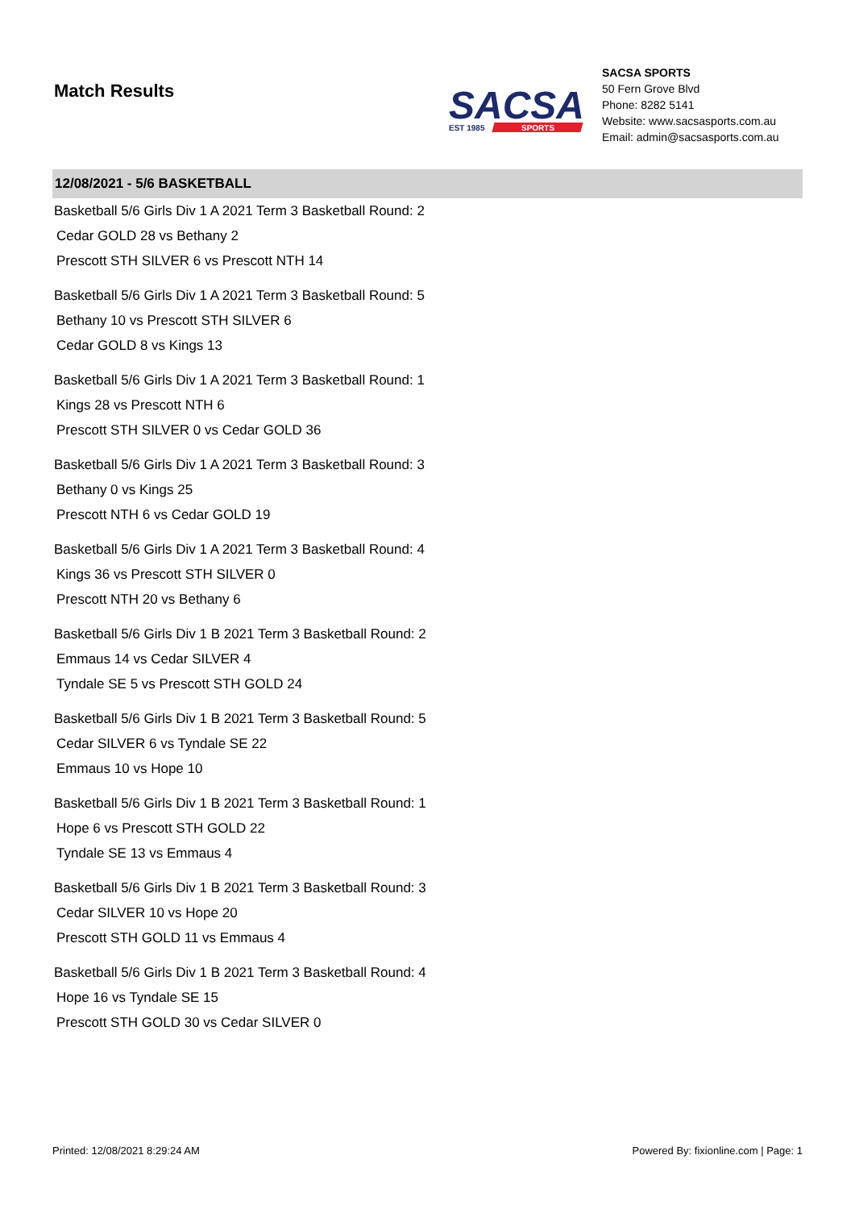Match Results
SACSA
SPORTS
EST 1985
SACSA SPORTS
50 Fern Grove Blvd
Phone: 8282 5141
Website: www.sacsasports.com.au
Email: admin@sacsasports.com.au
12/08/2021 - 5/6 BASKETBALL
Basketball 5/6 Girls Div 1 A 2021 Term 3 Basketball Round: 2
Cedar GOLD 28 vs Bethany 2
Prescott STH SILVER 6 vs Prescott NTH 14
Basketball 5/6 Girls Div 1 A 2021 Term 3 Basketball Round: 5
Bethany 10 vs Prescott STH SILVER 6
Cedar GOLD 8 vs Kings 13
Basketball 5/6 Girls Div 1 A 2021 Term 3 Basketball Round: 1
Kings 28 vs Prescott NTH 6
Prescott STH SILVER 0 vs Cedar GOLD 36
Basketball 5/6 Girls Div 1 A 2021 Term 3 Basketball Round: 3
Bethany 0 vs Kings 25
Prescott NTH 6 vs Cedar GOLD 19
Basketball 5/6 Girls Div 1 A 2021 Term 3 Basketball Round: 4
Kings 36 vs Prescott STH SILVER 0
Prescott NTH 20 vs Bethany 6
Basketball 5/6 Girls Div 1 B 2021 Term 3 Basketball Round: 2
Emmaus 14 vs Cedar SILVER 4
Tyndale SE 5 vs Prescott STH GOLD 24
Basketball 5/6 Girls Div 1 B 2021 Term 3 Basketball Round: 5
Cedar SILVER 6 vs Tyndale SE 22
Emmaus 10 vs Hope 10
Basketball 5/6 Girls Div 1 B 2021 Term 3 Basketball Round: 1
Hope 6 vs Prescott STH GOLD 22
Tyndale SE 13 vs Emmaus 4
Basketball 5/6 Girls Div 1 B 2021 Term 3 Basketball Round: 3
Cedar SILVER 10 vs Hope 20
Prescott STH GOLD 11 vs Emmaus 4
Basketball 5/6 Girls Div 1 B 2021 Term 3 Basketball Round: 4
Hope 16 vs Tyndale SE 15
Prescott STH GOLD 30 vs Cedar SILVER 0
Printed: 12/08/2021 8:29:24 AM Powered By: fixionline.com | Page: 1